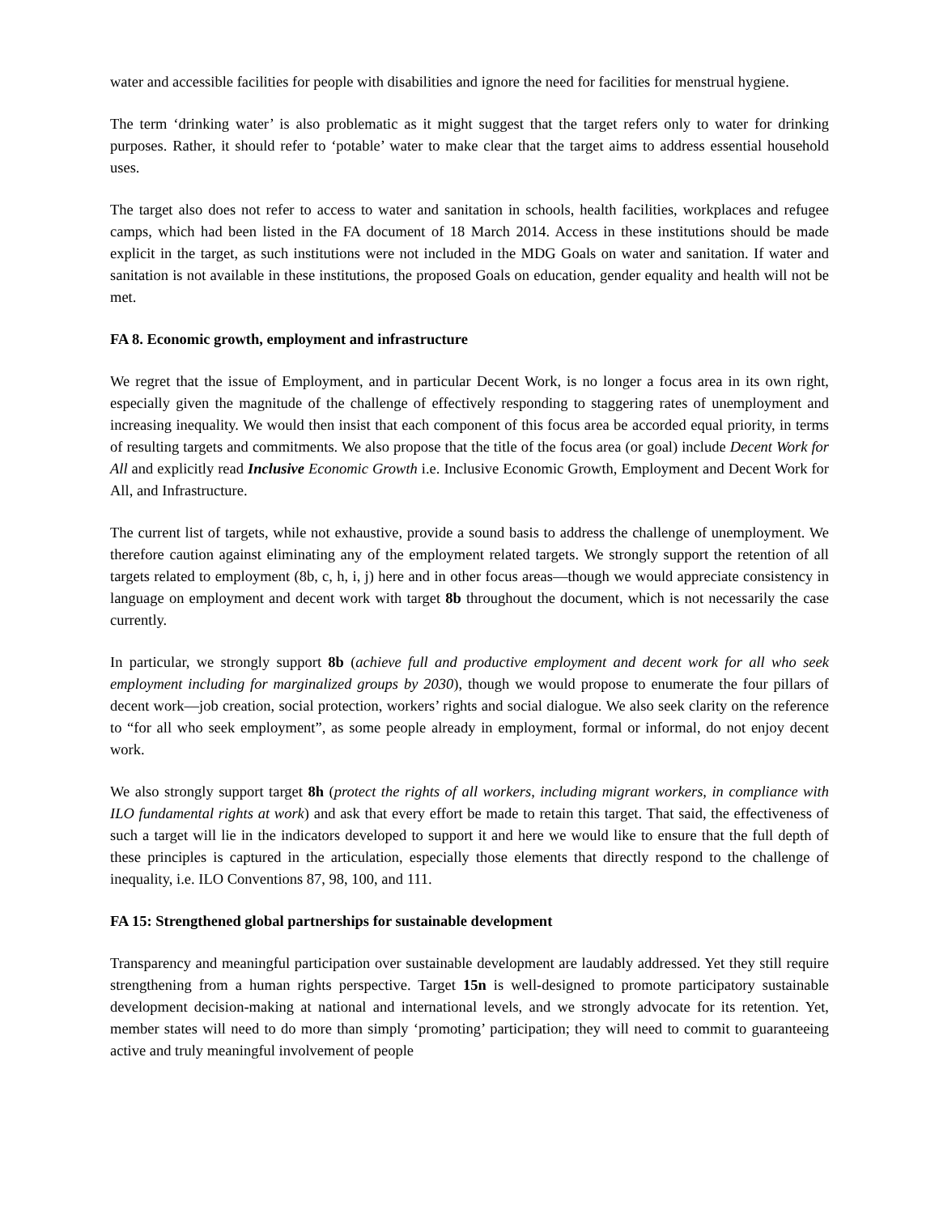water and accessible facilities for people with disabilities and ignore the need for facilities for menstrual hygiene.
The term ‘drinking water’ is also problematic as it might suggest that the target refers only to water for drinking purposes. Rather, it should refer to ‘potable’ water to make clear that the target aims to address essential household uses.
The target also does not refer to access to water and sanitation in schools, health facilities, workplaces and refugee camps, which had been listed in the FA document of 18 March 2014. Access in these institutions should be made explicit in the target, as such institutions were not included in the MDG Goals on water and sanitation. If water and sanitation is not available in these institutions, the proposed Goals on education, gender equality and health will not be met.
FA 8. Economic growth, employment and infrastructure
We regret that the issue of Employment, and in particular Decent Work, is no longer a focus area in its own right, especially given the magnitude of the challenge of effectively responding to staggering rates of unemployment and increasing inequality. We would then insist that each component of this focus area be accorded equal priority, in terms of resulting targets and commitments. We also propose that the title of the focus area (or goal) include Decent Work for All and explicitly read Inclusive Economic Growth i.e. Inclusive Economic Growth, Employment and Decent Work for All, and Infrastructure.
The current list of targets, while not exhaustive, provide a sound basis to address the challenge of unemployment. We therefore caution against eliminating any of the employment related targets. We strongly support the retention of all targets related to employment (8b, c, h, i, j) here and in other focus areas—though we would appreciate consistency in language on employment and decent work with target 8b throughout the document, which is not necessarily the case currently.
In particular, we strongly support 8b (achieve full and productive employment and decent work for all who seek employment including for marginalized groups by 2030), though we would propose to enumerate the four pillars of decent work—job creation, social protection, workers’ rights and social dialogue. We also seek clarity on the reference to “for all who seek employment”, as some people already in employment, formal or informal, do not enjoy decent work.
We also strongly support target 8h (protect the rights of all workers, including migrant workers, in compliance with ILO fundamental rights at work) and ask that every effort be made to retain this target. That said, the effectiveness of such a target will lie in the indicators developed to support it and here we would like to ensure that the full depth of these principles is captured in the articulation, especially those elements that directly respond to the challenge of inequality, i.e. ILO Conventions 87, 98, 100, and 111.
FA 15: Strengthened global partnerships for sustainable development
Transparency and meaningful participation over sustainable development are laudably addressed. Yet they still require strengthening from a human rights perspective. Target 15n is well-designed to promote participatory sustainable development decision-making at national and international levels, and we strongly advocate for its retention. Yet, member states will need to do more than simply ‘promoting’ participation; they will need to commit to guaranteeing active and truly meaningful involvement of people